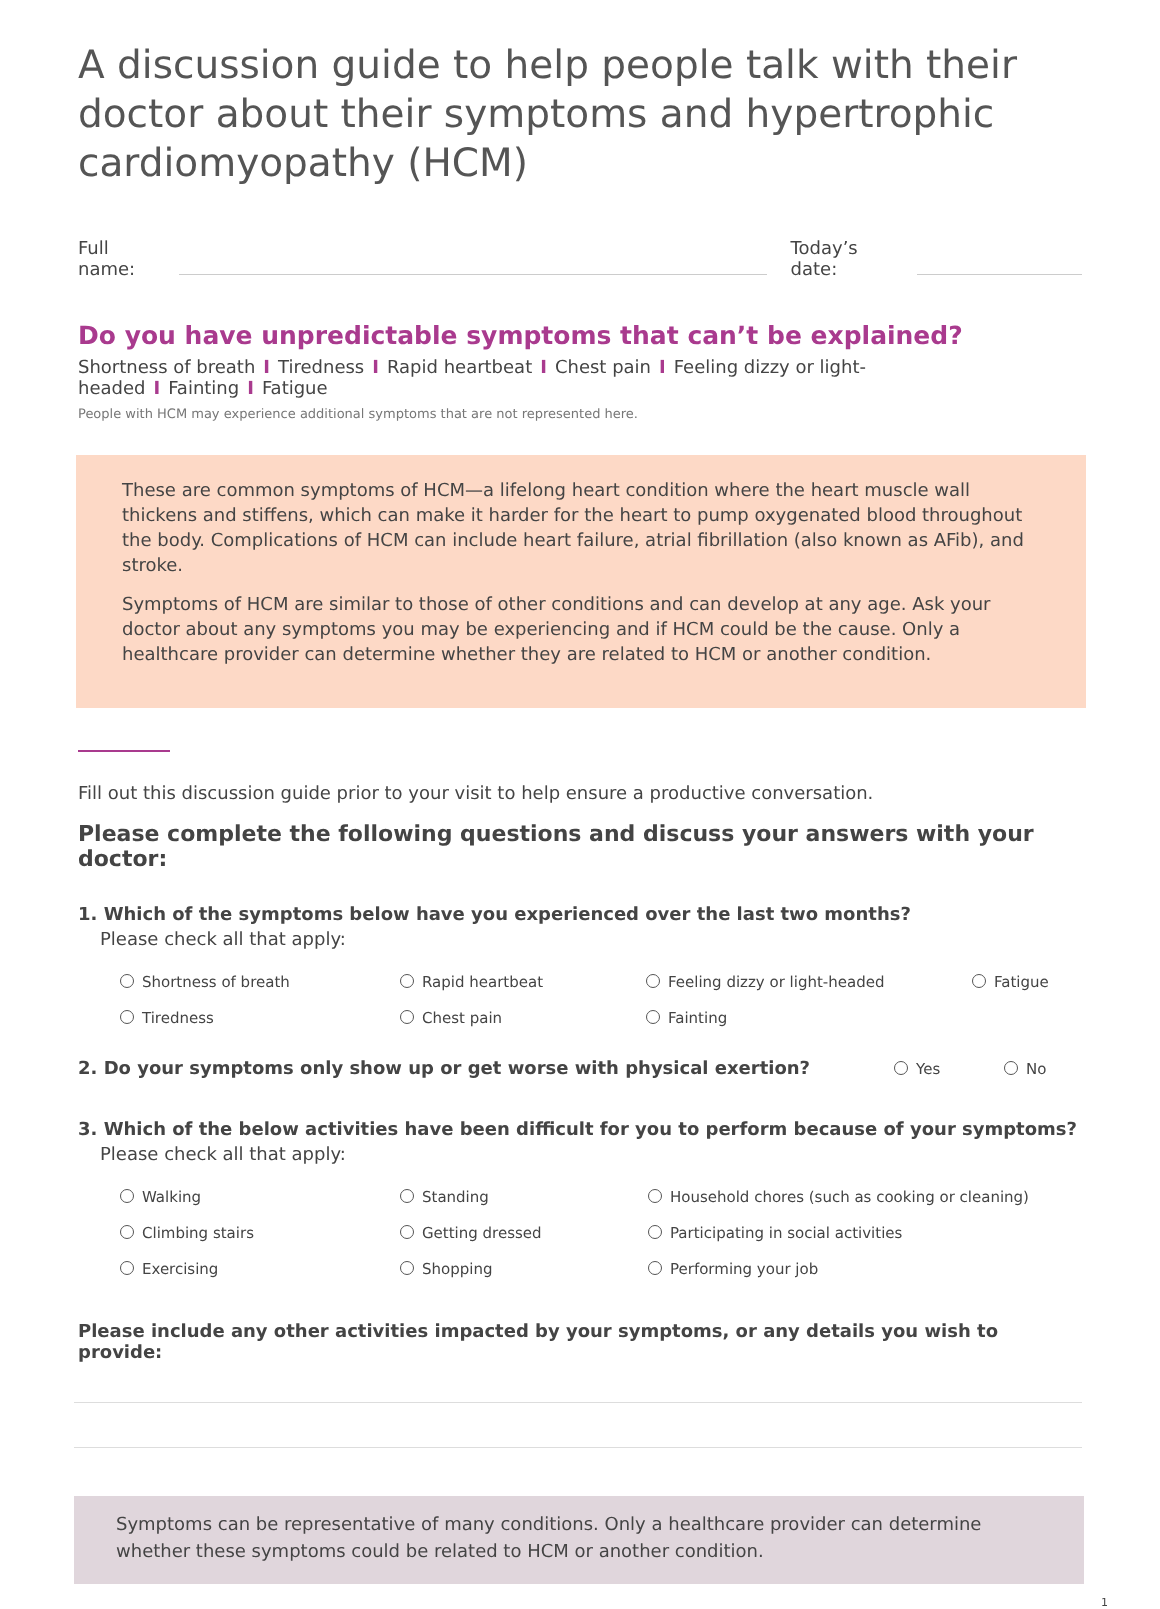A discussion guide to help people talk with their doctor about their symptoms and hypertrophic cardiomyopathy (HCM)
Full name: Today’s date:
Do you have unpredictable symptoms that can’t be explained?
Shortness of breath I Tiredness I Rapid heartbeat I Chest pain I Feeling dizzy or light-headed I Fainting I Fatigue
People with HCM may experience additional symptoms that are not represented here.
These are common symptoms of HCM—a lifelong heart condition where the heart muscle wall thickens and stiffens, which can make it harder for the heart to pump oxygenated blood throughout the body. Complications of HCM can include heart failure, atrial fibrillation (also known as AFib), and stroke.
Symptoms of HCM are similar to those of other conditions and can develop at any age. Ask your doctor about any symptoms you may be experiencing and if HCM could be the cause. Only a healthcare provider can determine whether they are related to HCM or another condition.
Fill out this discussion guide prior to your visit to help ensure a productive conversation.
Please complete the following questions and discuss your answers with your doctor:
1. Which of the symptoms below have you experienced over the last two months?
Please check all that apply:
Shortness of breath
Rapid heartbeat
Feeling dizzy or light-headed
Fatigue
Tiredness
Chest pain
Fainting
2. Do your symptoms only show up or get worse with physical exertion? Yes No
3. Which of the below activities have been difficult for you to perform because of your symptoms?
Please check all that apply:
Walking
Standing
Household chores (such as cooking or cleaning)
Climbing stairs
Getting dressed
Participating in social activities
Exercising
Shopping
Performing your job
Please include any other activities impacted by your symptoms, or any details you wish to provide:
Symptoms can be representative of many conditions. Only a healthcare provider can determine whether these symptoms could be related to HCM or another condition.
1